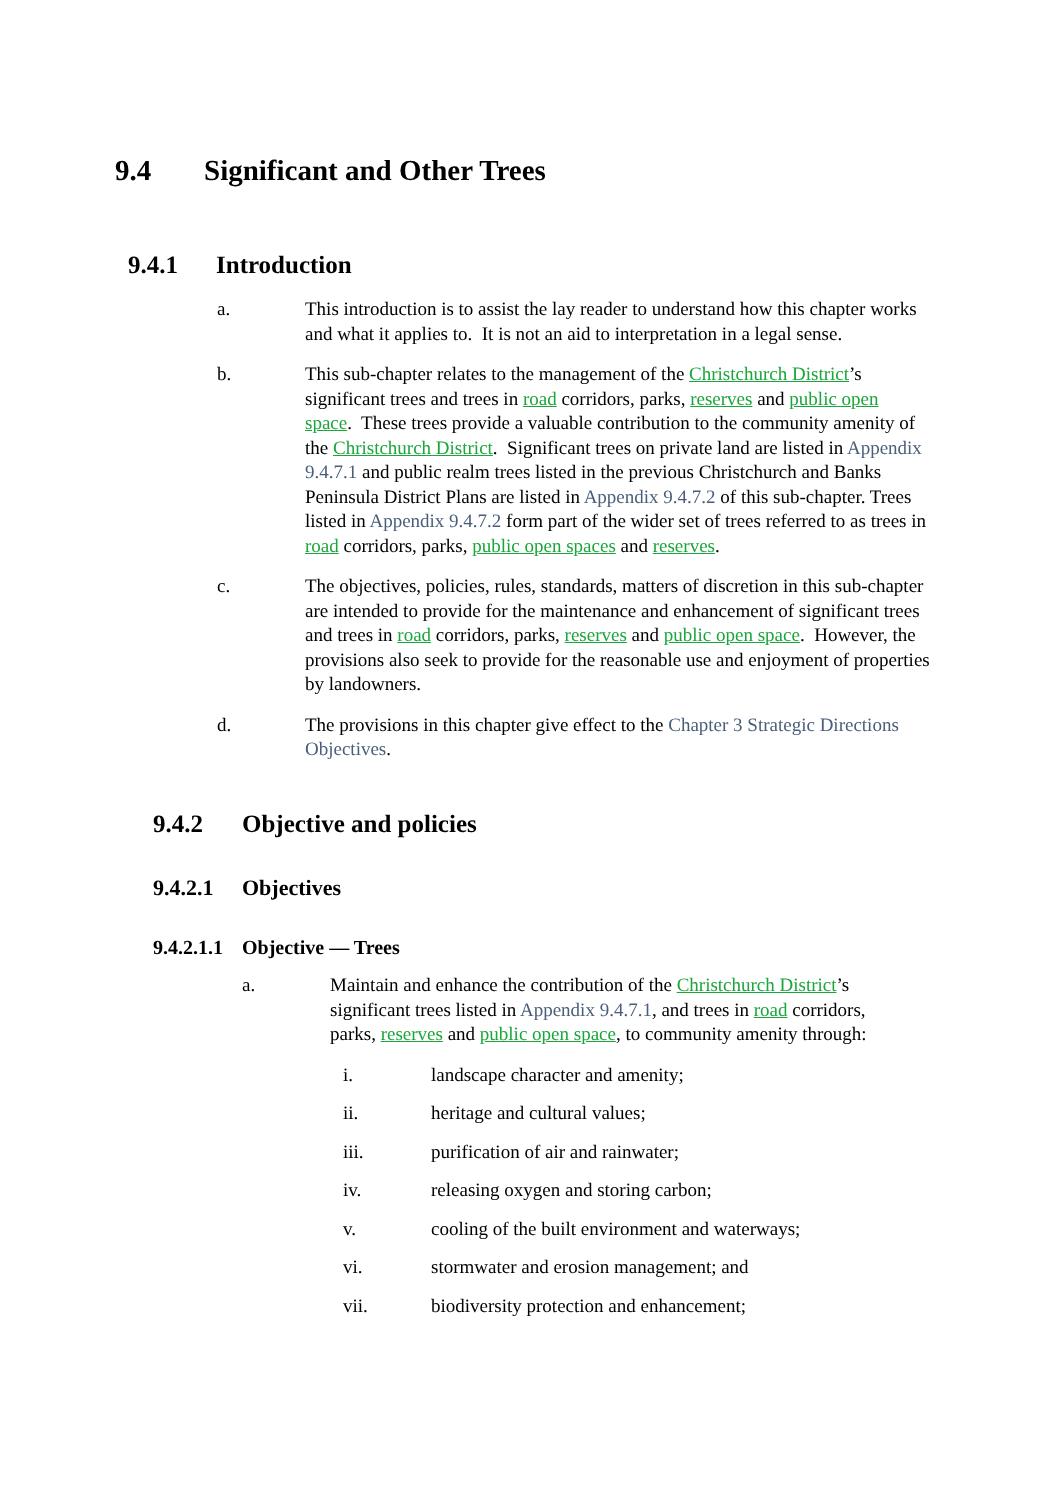9.4 Significant and Other Trees
9.4.1 Introduction
a. This introduction is to assist the lay reader to understand how this chapter works and what it applies to. It is not an aid to interpretation in a legal sense.
b. This sub-chapter relates to the management of the Christchurch District’s significant trees and trees in road corridors, parks, reserves and public open space. These trees provide a valuable contribution to the community amenity of the Christchurch District. Significant trees on private land are listed in Appendix 9.4.7.1 and public realm trees listed in the previous Christchurch and Banks Peninsula District Plans are listed in Appendix 9.4.7.2 of this sub-chapter. Trees listed in Appendix 9.4.7.2 form part of the wider set of trees referred to as trees in road corridors, parks, public open spaces and reserves.
c. The objectives, policies, rules, standards, matters of discretion in this sub-chapter are intended to provide for the maintenance and enhancement of significant trees and trees in road corridors, parks, reserves and public open space. However, the provisions also seek to provide for the reasonable use and enjoyment of properties by landowners.
d. The provisions in this chapter give effect to the Chapter 3 Strategic Directions Objectives.
9.4.2 Objective and policies
9.4.2.1 Objectives
9.4.2.1.1 Objective — Trees
a. Maintain and enhance the contribution of the Christchurch District’s significant trees listed in Appendix 9.4.7.1, and trees in road corridors, parks, reserves and public open space, to community amenity through:
i. landscape character and amenity;
ii. heritage and cultural values;
iii. purification of air and rainwater;
iv. releasing oxygen and storing carbon;
v. cooling of the built environment and waterways;
vi. stormwater and erosion management; and
vii. biodiversity protection and enhancement;